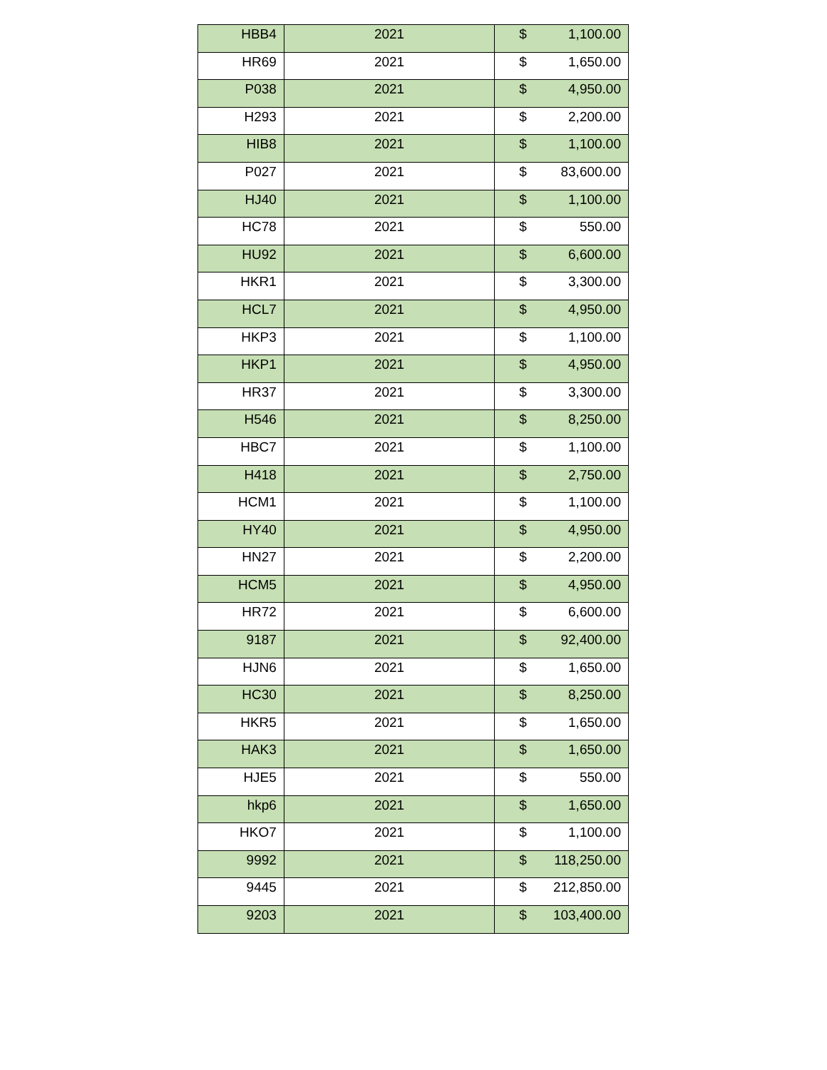| HBB4 | 2021 | $ 1,100.00 |
| HR69 | 2021 | $ 1,650.00 |
| P038 | 2021 | $ 4,950.00 |
| H293 | 2021 | $ 2,200.00 |
| HIB8 | 2021 | $ 1,100.00 |
| P027 | 2021 | $ 83,600.00 |
| HJ40 | 2021 | $ 1,100.00 |
| HC78 | 2021 | $ 550.00 |
| HU92 | 2021 | $ 6,600.00 |
| HKR1 | 2021 | $ 3,300.00 |
| HCL7 | 2021 | $ 4,950.00 |
| HKP3 | 2021 | $ 1,100.00 |
| HKP1 | 2021 | $ 4,950.00 |
| HR37 | 2021 | $ 3,300.00 |
| H546 | 2021 | $ 8,250.00 |
| HBC7 | 2021 | $ 1,100.00 |
| H418 | 2021 | $ 2,750.00 |
| HCM1 | 2021 | $ 1,100.00 |
| HY40 | 2021 | $ 4,950.00 |
| HN27 | 2021 | $ 2,200.00 |
| HCM5 | 2021 | $ 4,950.00 |
| HR72 | 2021 | $ 6,600.00 |
| 9187 | 2021 | $ 92,400.00 |
| HJN6 | 2021 | $ 1,650.00 |
| HC30 | 2021 | $ 8,250.00 |
| HKR5 | 2021 | $ 1,650.00 |
| HAK3 | 2021 | $ 1,650.00 |
| HJE5 | 2021 | $ 550.00 |
| hkp6 | 2021 | $ 1,650.00 |
| HKO7 | 2021 | $ 1,100.00 |
| 9992 | 2021 | $ 118,250.00 |
| 9445 | 2021 | $ 212,850.00 |
| 9203 | 2021 | $ 103,400.00 |